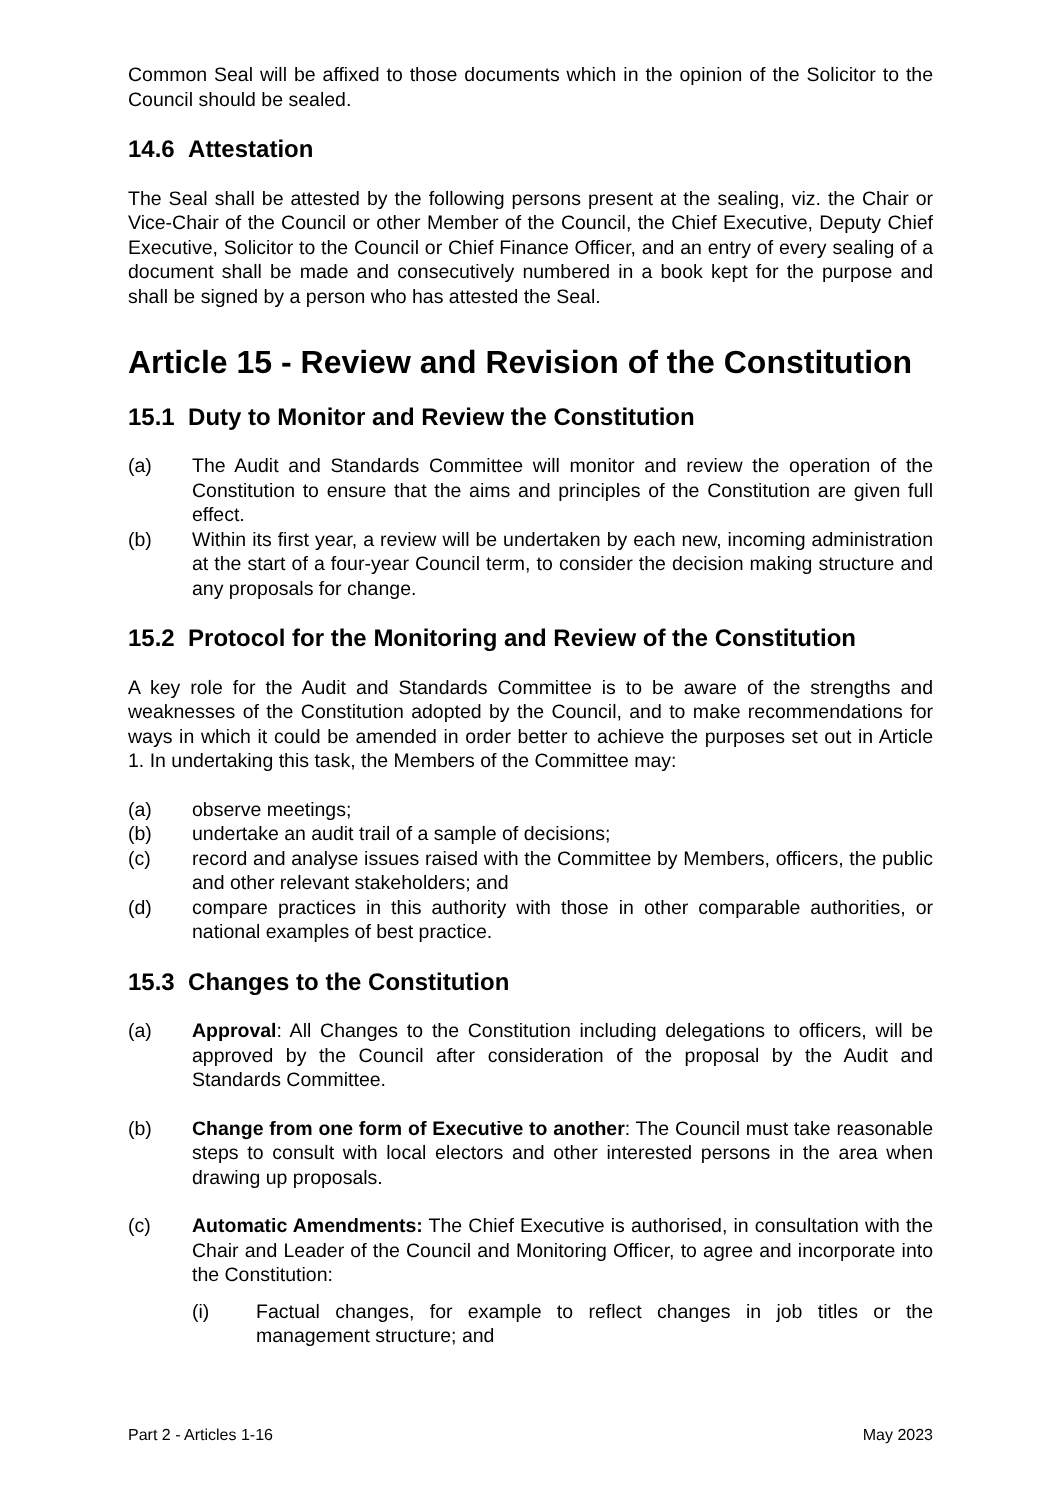Common Seal will be affixed to those documents which in the opinion of the Solicitor to the Council should be sealed.
14.6 Attestation
The Seal shall be attested by the following persons present at the sealing, viz. the Chair or Vice-Chair of the Council or other Member of the Council, the Chief Executive, Deputy Chief Executive, Solicitor to the Council or Chief Finance Officer, and an entry of every sealing of a document shall be made and consecutively numbered in a book kept for the purpose and shall be signed by a person who has attested the Seal.
Article 15 - Review and Revision of the Constitution
15.1 Duty to Monitor and Review the Constitution
(a) The Audit and Standards Committee will monitor and review the operation of the Constitution to ensure that the aims and principles of the Constitution are given full effect.
(b) Within its first year, a review will be undertaken by each new, incoming administration at the start of a four-year Council term, to consider the decision making structure and any proposals for change.
15.2 Protocol for the Monitoring and Review of the Constitution
A key role for the Audit and Standards Committee is to be aware of the strengths and weaknesses of the Constitution adopted by the Council, and to make recommendations for ways in which it could be amended in order better to achieve the purposes set out in Article 1. In undertaking this task, the Members of the Committee may:
(a) observe meetings;
(b) undertake an audit trail of a sample of decisions;
(c) record and analyse issues raised with the Committee by Members, officers, the public and other relevant stakeholders; and
(d) compare practices in this authority with those in other comparable authorities, or national examples of best practice.
15.3 Changes to the Constitution
(a) Approval: All Changes to the Constitution including delegations to officers, will be approved by the Council after consideration of the proposal by the Audit and Standards Committee.
(b) Change from one form of Executive to another: The Council must take reasonable steps to consult with local electors and other interested persons in the area when drawing up proposals.
(c) Automatic Amendments: The Chief Executive is authorised, in consultation with the Chair and Leader of the Council and Monitoring Officer, to agree and incorporate into the Constitution:
(i) Factual changes, for example to reflect changes in job titles or the management structure; and
Part 2 - Articles 1-16 May 2023